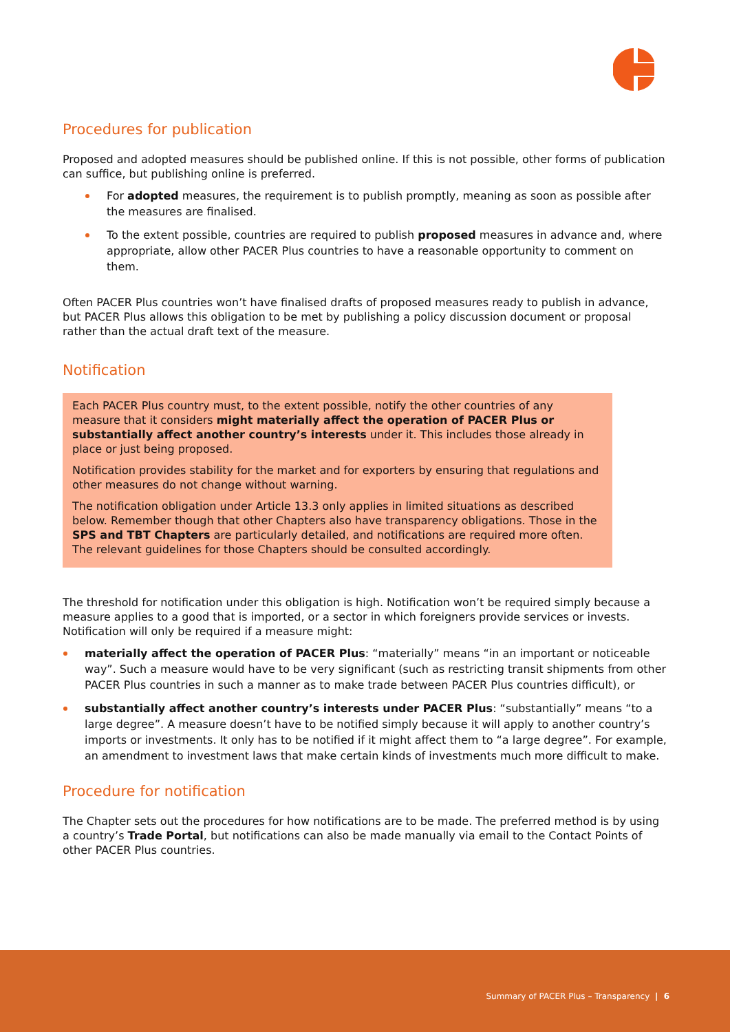Procedures for publication
Proposed and adopted measures should be published online. If this is not possible, other forms of publication can suffice, but publishing online is preferred.
For adopted measures, the requirement is to publish promptly, meaning as soon as possible after the measures are finalised.
To the extent possible, countries are required to publish proposed measures in advance and, where appropriate, allow other PACER Plus countries to have a reasonable opportunity to comment on them.
Often PACER Plus countries won’t have finalised drafts of proposed measures ready to publish in advance, but PACER Plus allows this obligation to be met by publishing a policy discussion document or proposal rather than the actual draft text of the measure.
Notification
Each PACER Plus country must, to the extent possible, notify the other countries of any measure that it considers might materially affect the operation of PACER Plus or substantially affect another country’s interests under it. This includes those already in place or just being proposed.
Notification provides stability for the market and for exporters by ensuring that regulations and other measures do not change without warning.
The notification obligation under Article 13.3 only applies in limited situations as described below. Remember though that other Chapters also have transparency obligations. Those in the SPS and TBT Chapters are particularly detailed, and notifications are required more often. The relevant guidelines for those Chapters should be consulted accordingly.
The threshold for notification under this obligation is high. Notification won’t be required simply because a measure applies to a good that is imported, or a sector in which foreigners provide services or invests. Notification will only be required if a measure might:
materially affect the operation of PACER Plus: “materially” means “in an important or noticeable way”. Such a measure would have to be very significant (such as restricting transit shipments from other PACER Plus countries in such a manner as to make trade between PACER Plus countries difficult), or
substantially affect another country’s interests under PACER Plus: “substantially” means “to a large degree”. A measure doesn’t have to be notified simply because it will apply to another country’s imports or investments. It only has to be notified if it might affect them to “a large degree”. For example, an amendment to investment laws that make certain kinds of investments much more difficult to make.
Procedure for notification
The Chapter sets out the procedures for how notifications are to be made. The preferred method is by using a country’s Trade Portal, but notifications can also be made manually via email to the Contact Points of other PACER Plus countries.
Summary of PACER Plus – Transparency | 6